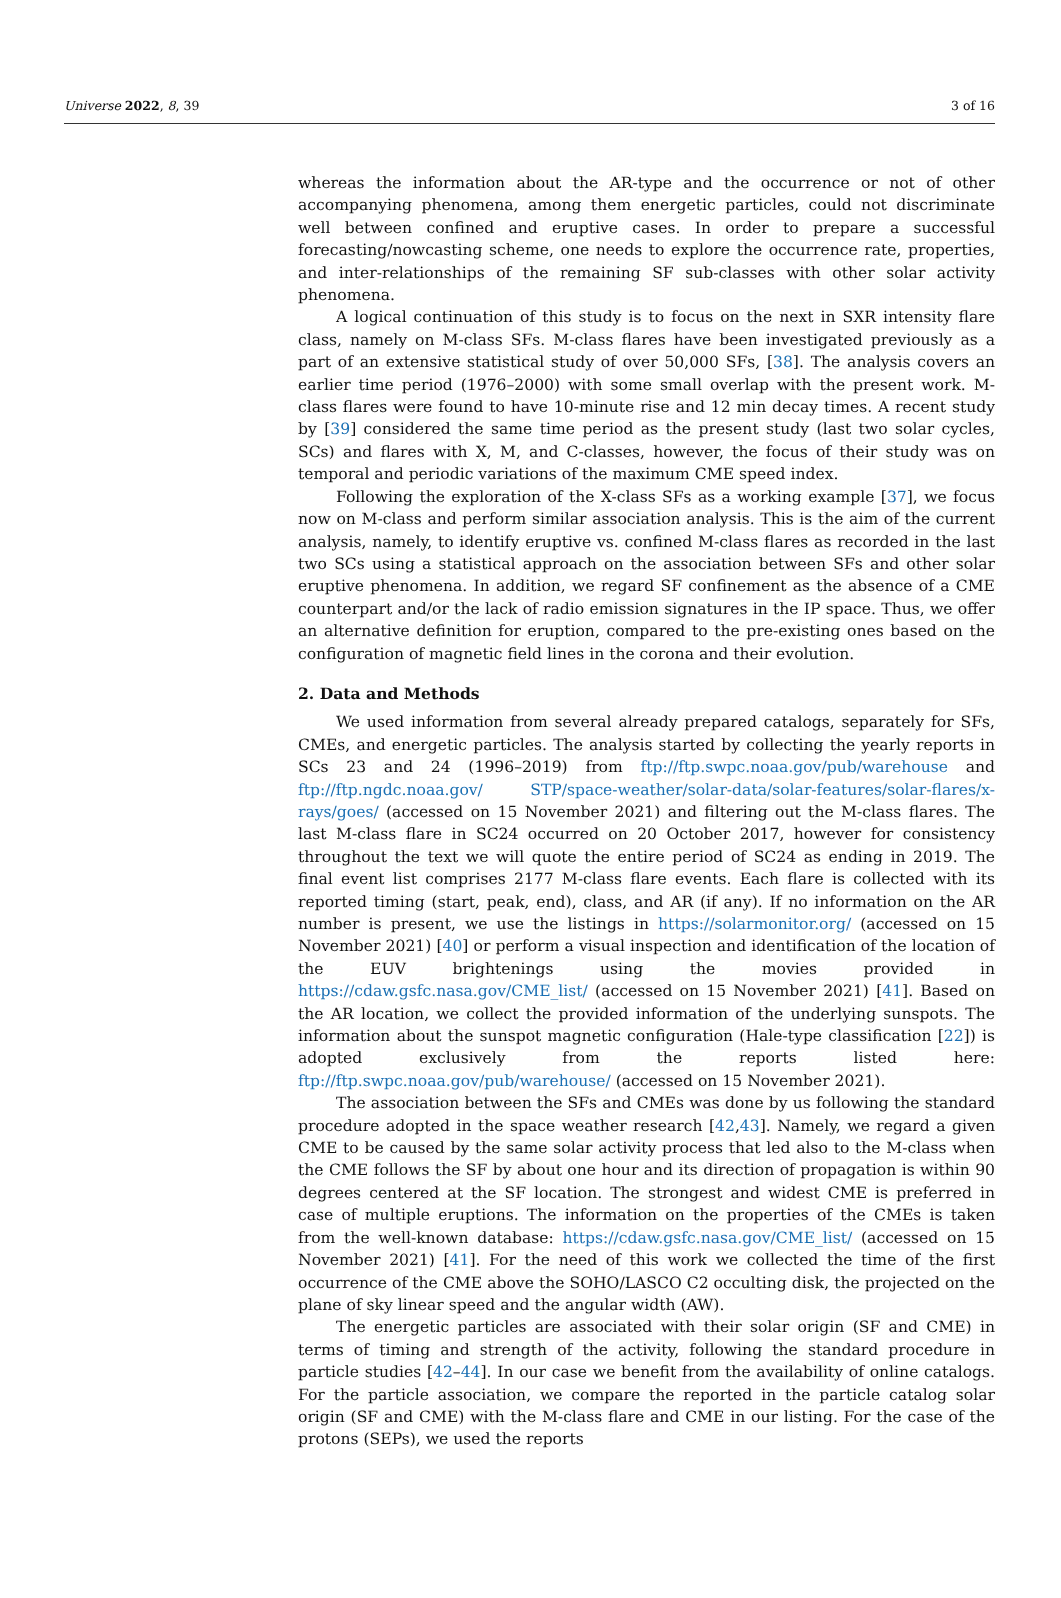Universe 2022, 8, 39 3 of 16
whereas the information about the AR-type and the occurrence or not of other accompanying phenomena, among them energetic particles, could not discriminate well between confined and eruptive cases. In order to prepare a successful forecasting/nowcasting scheme, one needs to explore the occurrence rate, properties, and inter-relationships of the remaining SF sub-classes with other solar activity phenomena.
A logical continuation of this study is to focus on the next in SXR intensity flare class, namely on M-class SFs. M-class flares have been investigated previously as a part of an extensive statistical study of over 50,000 SFs, [38]. The analysis covers an earlier time period (1976–2000) with some small overlap with the present work. M-class flares were found to have 10-minute rise and 12 min decay times. A recent study by [39] considered the same time period as the present study (last two solar cycles, SCs) and flares with X, M, and C-classes, however, the focus of their study was on temporal and periodic variations of the maximum CME speed index.
Following the exploration of the X-class SFs as a working example [37], we focus now on M-class and perform similar association analysis. This is the aim of the current analysis, namely, to identify eruptive vs. confined M-class flares as recorded in the last two SCs using a statistical approach on the association between SFs and other solar eruptive phenomena. In addition, we regard SF confinement as the absence of a CME counterpart and/or the lack of radio emission signatures in the IP space. Thus, we offer an alternative definition for eruption, compared to the pre-existing ones based on the configuration of magnetic field lines in the corona and their evolution.
2. Data and Methods
We used information from several already prepared catalogs, separately for SFs, CMEs, and energetic particles. The analysis started by collecting the yearly reports in SCs 23 and 24 (1996–2019) from ftp://ftp.swpc.noaa.gov/pub/warehouse and ftp://ftp.ngdc.noaa.gov/ STP/space-weather/solar-data/solar-features/solar-flares/x-rays/goes/ (accessed on 15 November 2021) and filtering out the M-class flares. The last M-class flare in SC24 occurred on 20 October 2017, however for consistency throughout the text we will quote the entire period of SC24 as ending in 2019. The final event list comprises 2177 M-class flare events. Each flare is collected with its reported timing (start, peak, end), class, and AR (if any). If no information on the AR number is present, we use the listings in https://solarmonitor.org/ (accessed on 15 November 2021) [40] or perform a visual inspection and identification of the location of the EUV brightenings using the movies provided in https://cdaw.gsfc.nasa.gov/CME_list/ (accessed on 15 November 2021) [41]. Based on the AR location, we collect the provided information of the underlying sunspots. The information about the sunspot magnetic configuration (Hale-type classification [22]) is adopted exclusively from the reports listed here: ftp://ftp.swpc.noaa.gov/pub/warehouse/ (accessed on 15 November 2021).
The association between the SFs and CMEs was done by us following the standard procedure adopted in the space weather research [42,43]. Namely, we regard a given CME to be caused by the same solar activity process that led also to the M-class when the CME follows the SF by about one hour and its direction of propagation is within 90 degrees centered at the SF location. The strongest and widest CME is preferred in case of multiple eruptions. The information on the properties of the CMEs is taken from the well-known database: https://cdaw.gsfc.nasa.gov/CME_list/ (accessed on 15 November 2021) [41]. For the need of this work we collected the time of the first occurrence of the CME above the SOHO/LASCO C2 occulting disk, the projected on the plane of sky linear speed and the angular width (AW).
The energetic particles are associated with their solar origin (SF and CME) in terms of timing and strength of the activity, following the standard procedure in particle studies [42–44]. In our case we benefit from the availability of online catalogs. For the particle association, we compare the reported in the particle catalog solar origin (SF and CME) with the M-class flare and CME in our listing. For the case of the protons (SEPs), we used the reports